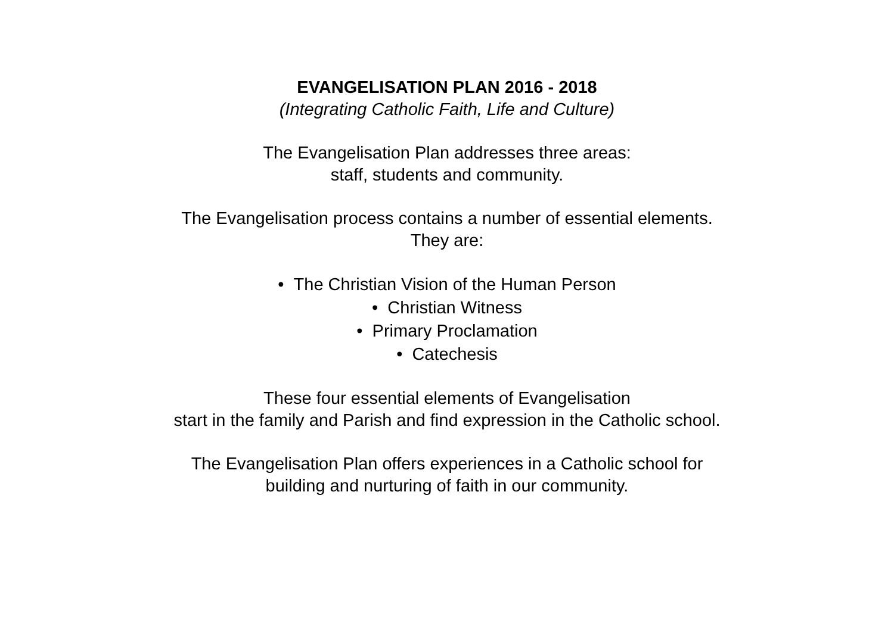EVANGELISATION PLAN 2016 - 2018
(Integrating Catholic Faith, Life and Culture)
The Evangelisation Plan addresses three areas:
staff, students and community.
The Evangelisation process contains a number of essential elements.
They are:
• The Christian Vision of the Human Person
• Christian Witness
• Primary Proclamation
• Catechesis
These four essential elements of Evangelisation
start in the family and Parish and find expression in the Catholic school.
The Evangelisation Plan offers experiences in a Catholic school for
building and nurturing of faith in our community.